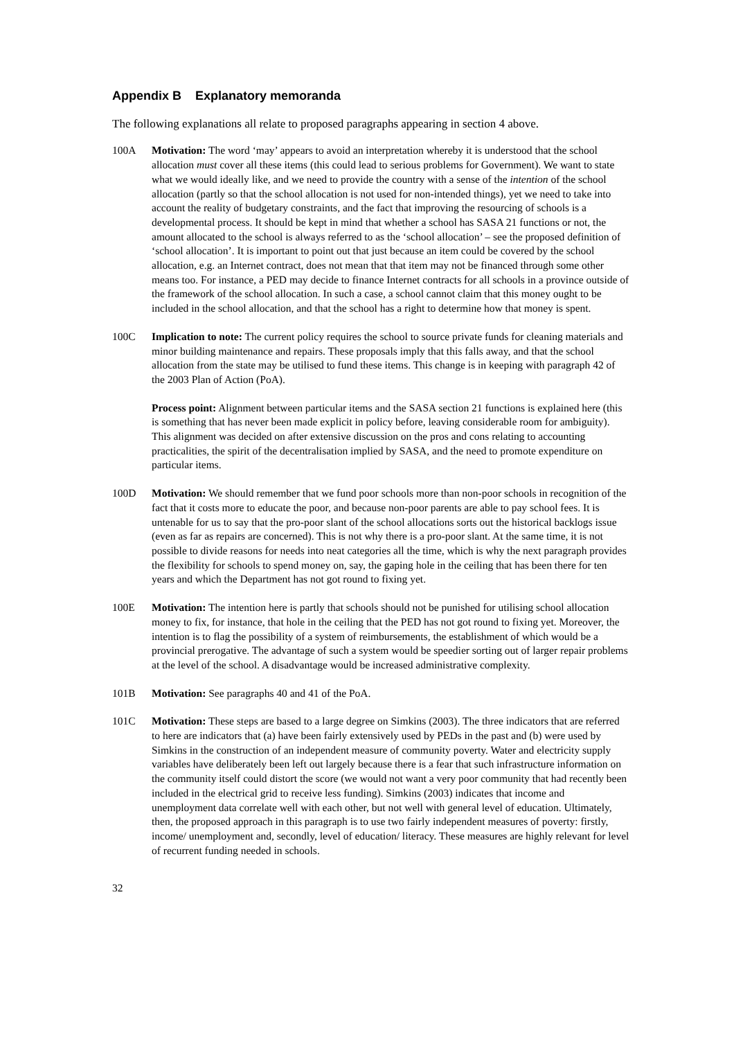Appendix B Explanatory memoranda
The following explanations all relate to proposed paragraphs appearing in section 4 above.
100A Motivation: The word ‘may’ appears to avoid an interpretation whereby it is understood that the school allocation must cover all these items (this could lead to serious problems for Government). We want to state what we would ideally like, and we need to provide the country with a sense of the intention of the school allocation (partly so that the school allocation is not used for non-intended things), yet we need to take into account the reality of budgetary constraints, and the fact that improving the resourcing of schools is a developmental process. It should be kept in mind that whether a school has SASA 21 functions or not, the amount allocated to the school is always referred to as the ‘school allocation’ – see the proposed definition of ‘school allocation’. It is important to point out that just because an item could be covered by the school allocation, e.g. an Internet contract, does not mean that that item may not be financed through some other means too. For instance, a PED may decide to finance Internet contracts for all schools in a province outside of the framework of the school allocation. In such a case, a school cannot claim that this money ought to be included in the school allocation, and that the school has a right to determine how that money is spent.
100C Implication to note: The current policy requires the school to source private funds for cleaning materials and minor building maintenance and repairs. These proposals imply that this falls away, and that the school allocation from the state may be utilised to fund these items. This change is in keeping with paragraph 42 of the 2003 Plan of Action (PoA).
Process point: Alignment between particular items and the SASA section 21 functions is explained here (this is something that has never been made explicit in policy before, leaving considerable room for ambiguity). This alignment was decided on after extensive discussion on the pros and cons relating to accounting practicalities, the spirit of the decentralisation implied by SASA, and the need to promote expenditure on particular items.
100D Motivation: We should remember that we fund poor schools more than non-poor schools in recognition of the fact that it costs more to educate the poor, and because non-poor parents are able to pay school fees. It is untenable for us to say that the pro-poor slant of the school allocations sorts out the historical backlogs issue (even as far as repairs are concerned). This is not why there is a pro-poor slant. At the same time, it is not possible to divide reasons for needs into neat categories all the time, which is why the next paragraph provides the flexibility for schools to spend money on, say, the gaping hole in the ceiling that has been there for ten years and which the Department has not got round to fixing yet.
100E Motivation: The intention here is partly that schools should not be punished for utilising school allocation money to fix, for instance, that hole in the ceiling that the PED has not got round to fixing yet. Moreover, the intention is to flag the possibility of a system of reimbursements, the establishment of which would be a provincial prerogative. The advantage of such a system would be speedier sorting out of larger repair problems at the level of the school. A disadvantage would be increased administrative complexity.
101B Motivation: See paragraphs 40 and 41 of the PoA.
101C Motivation: These steps are based to a large degree on Simkins (2003). The three indicators that are referred to here are indicators that (a) have been fairly extensively used by PEDs in the past and (b) were used by Simkins in the construction of an independent measure of community poverty. Water and electricity supply variables have deliberately been left out largely because there is a fear that such infrastructure information on the community itself could distort the score (we would not want a very poor community that had recently been included in the electrical grid to receive less funding). Simkins (2003) indicates that income and unemployment data correlate well with each other, but not well with general level of education. Ultimately, then, the proposed approach in this paragraph is to use two fairly independent measures of poverty: firstly, income/ unemployment and, secondly, level of education/ literacy. These measures are highly relevant for level of recurrent funding needed in schools.
32